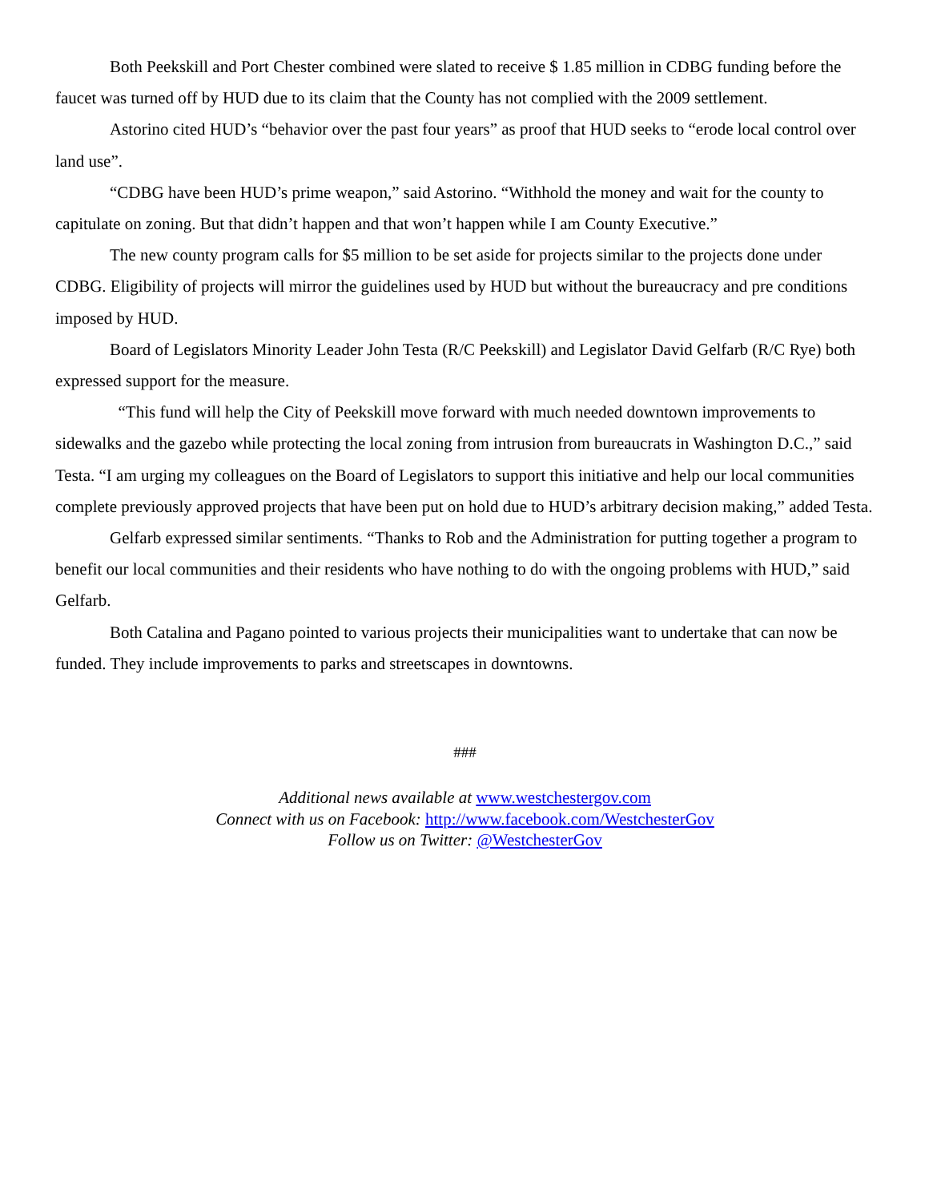Both Peekskill and Port Chester combined were slated to receive $ 1.85 million in CDBG funding before the faucet was turned off by HUD due to its claim that the County has not complied with the 2009 settlement.
Astorino cited HUD’s “behavior over the past four years” as proof that HUD seeks to “erode local control over land use”.
“CDBG have been HUD’s prime weapon,” said Astorino. “Withhold the money and wait for the county to capitulate on zoning. But that didn’t happen and that won’t happen while I am County Executive.”
The new county program calls for $5 million to be set aside for projects similar to the projects done under CDBG. Eligibility of projects will mirror the guidelines used by HUD but without the bureaucracy and pre conditions imposed by HUD.
Board of Legislators Minority Leader John Testa (R/C Peekskill) and Legislator David Gelfarb (R/C Rye) both expressed support for the measure.
“This fund will help the City of Peekskill move forward with much needed downtown improvements to sidewalks and the gazebo while protecting the local zoning from intrusion from bureaucrats in Washington D.C.,” said Testa. “I am urging my colleagues on the Board of Legislators to support this initiative and help our local communities complete previously approved projects that have been put on hold due to HUD’s arbitrary decision making,” added Testa.
Gelfarb expressed similar sentiments. “Thanks to Rob and the Administration for putting together a program to benefit our local communities and their residents who have nothing to do with the ongoing problems with HUD,” said Gelfarb.
Both Catalina and Pagano pointed to various projects their municipalities want to undertake that can now be funded. They include improvements to parks and streetscapes in downtowns.
###
Additional news available at www.westchestergov.com
Connect with us on Facebook: http://www.facebook.com/WestchesterGov
Follow us on Twitter: @WestchesterGov